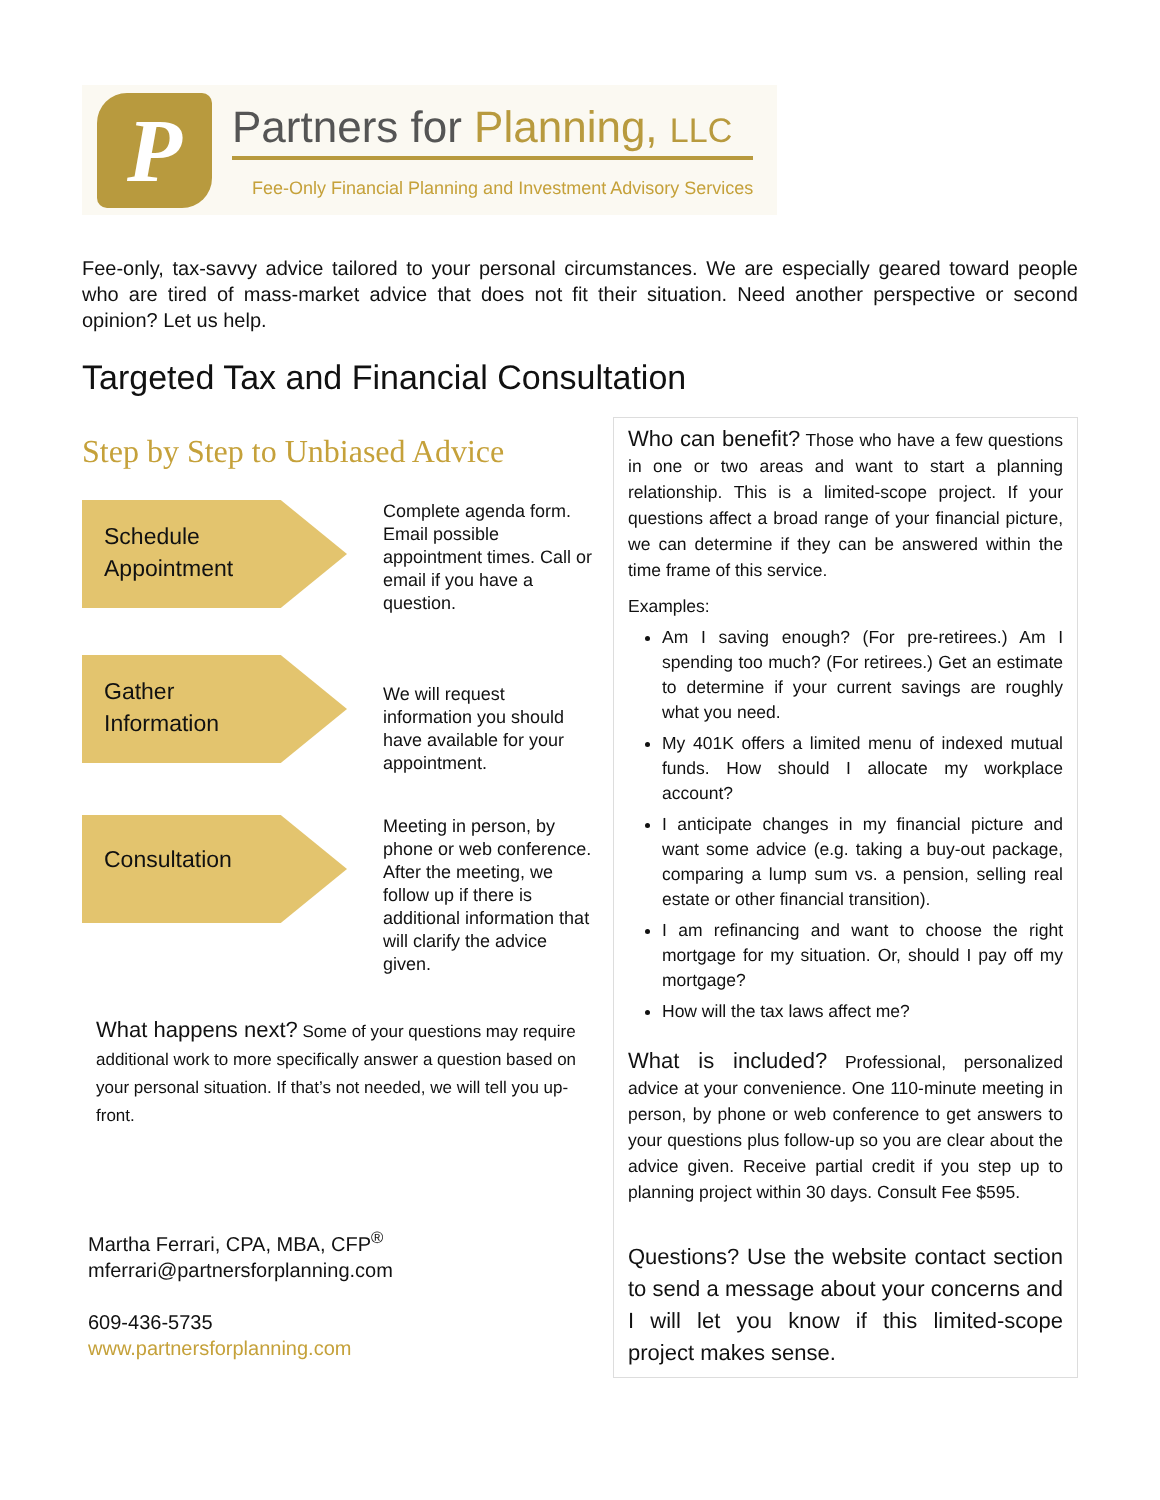P
Partners for Planning, LLC
Fee-Only Financial Planning and Investment Advisory Services
Fee-only, tax-savvy advice tailored to your personal circumstances. We are especially geared toward people who are tired of mass-market advice that does not fit their situation. Need another perspective or second opinion? Let us help.
Targeted Tax and Financial Consultation
Step by Step to Unbiased Advice
Schedule
Appointment
Complete agenda form. Email possible appointment times. Call or email if you have a question.
Gather
Information
We will request information you should have available for your appointment.
Consultation
Meeting in person, by phone or web conference. After the meeting, we follow up if there is additional information that will clarify the advice given.
What happens next? Some of your questions may require additional work to more specifically answer a question based on your personal situation. If that’s not needed, we will tell you up-front.
Martha Ferrari, CPA, MBA, CFP<sup>®</sup>
mferrari@partnersforplanning.com
609-436-5735
www.partnersforplanning.com
Who can benefit? Those who have a few questions in one or two areas and want to start a planning relationship. This is a limited-scope project. If your questions affect a broad range of your financial picture, we can determine if they can be answered within the time frame of this service.
Examples:
Am I saving enough? (For pre-retirees.) Am I spending too much? (For retirees.) Get an estimate to determine if your current savings are roughly what you need.
My 401K offers a limited menu of indexed mutual funds. How should I allocate my workplace account?
I anticipate changes in my financial picture and want some advice (e.g. taking a buy-out package, comparing a lump sum vs. a pension, selling real estate or other financial transition).
I am refinancing and want to choose the right mortgage for my situation. Or, should I pay off my mortgage?
How will the tax laws affect me?
What is included? Professional, personalized advice at your convenience. One 110-minute meeting in person, by phone or web conference to get answers to your questions plus follow-up so you are clear about the advice given. Receive partial credit if you step up to planning project within 30 days. Consult Fee $595.
Questions? Use the website contact section to send a message about your concerns and I will let you know if this limited-scope project makes sense.